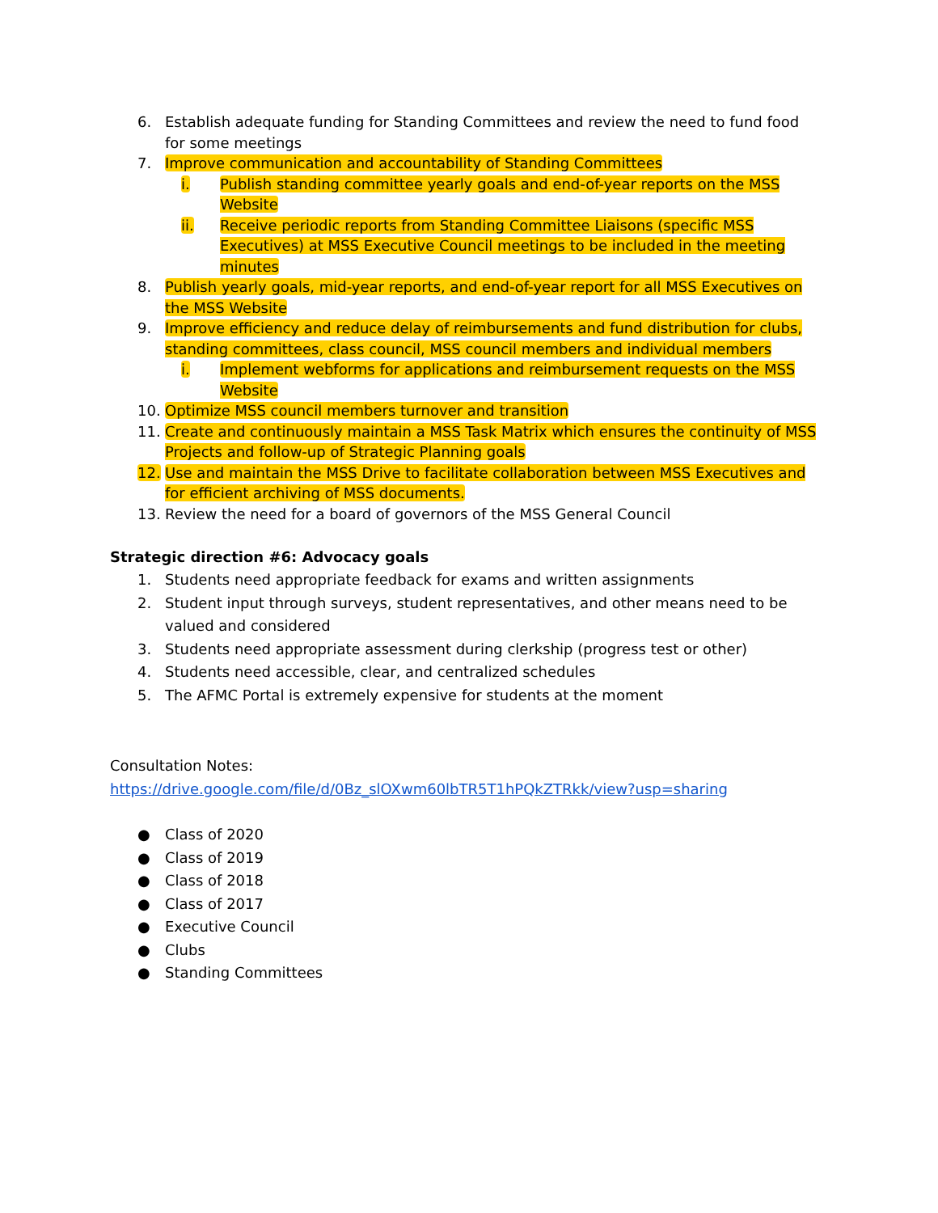6. Establish adequate funding for Standing Committees and review the need to fund food for some meetings
7. Improve communication and accountability of Standing Committees
i. Publish standing committee yearly goals and end-of-year reports on the MSS Website
ii. Receive periodic reports from Standing Committee Liaisons (specific MSS Executives) at MSS Executive Council meetings to be included in the meeting minutes
8. Publish yearly goals, mid-year reports, and end-of-year report for all MSS Executives on the MSS Website
9. Improve efficiency and reduce delay of reimbursements and fund distribution for clubs, standing committees, class council, MSS council members and individual members
i. Implement webforms for applications and reimbursement requests on the MSS Website
10. Optimize MSS council members turnover and transition
11. Create and continuously maintain a MSS Task Matrix which ensures the continuity of MSS Projects and follow-up of Strategic Planning goals
12. Use and maintain the MSS Drive to facilitate collaboration between MSS Executives and for efficient archiving of MSS documents.
13. Review the need for a board of governors of the MSS General Council
Strategic direction #6: Advocacy goals
1. Students need appropriate feedback for exams and written assignments
2. Student input through surveys, student representatives, and other means need to be valued and considered
3. Students need appropriate assessment during clerkship (progress test or other)
4. Students need accessible, clear, and centralized schedules
5. The AFMC Portal is extremely expensive for students at the moment
Consultation Notes:
https://drive.google.com/file/d/0Bz_slOXwm60lbTR5T1hPQkZTRkk/view?usp=sharing
● Class of 2020
● Class of 2019
● Class of 2018
● Class of 2017
● Executive Council
● Clubs
● Standing Committees